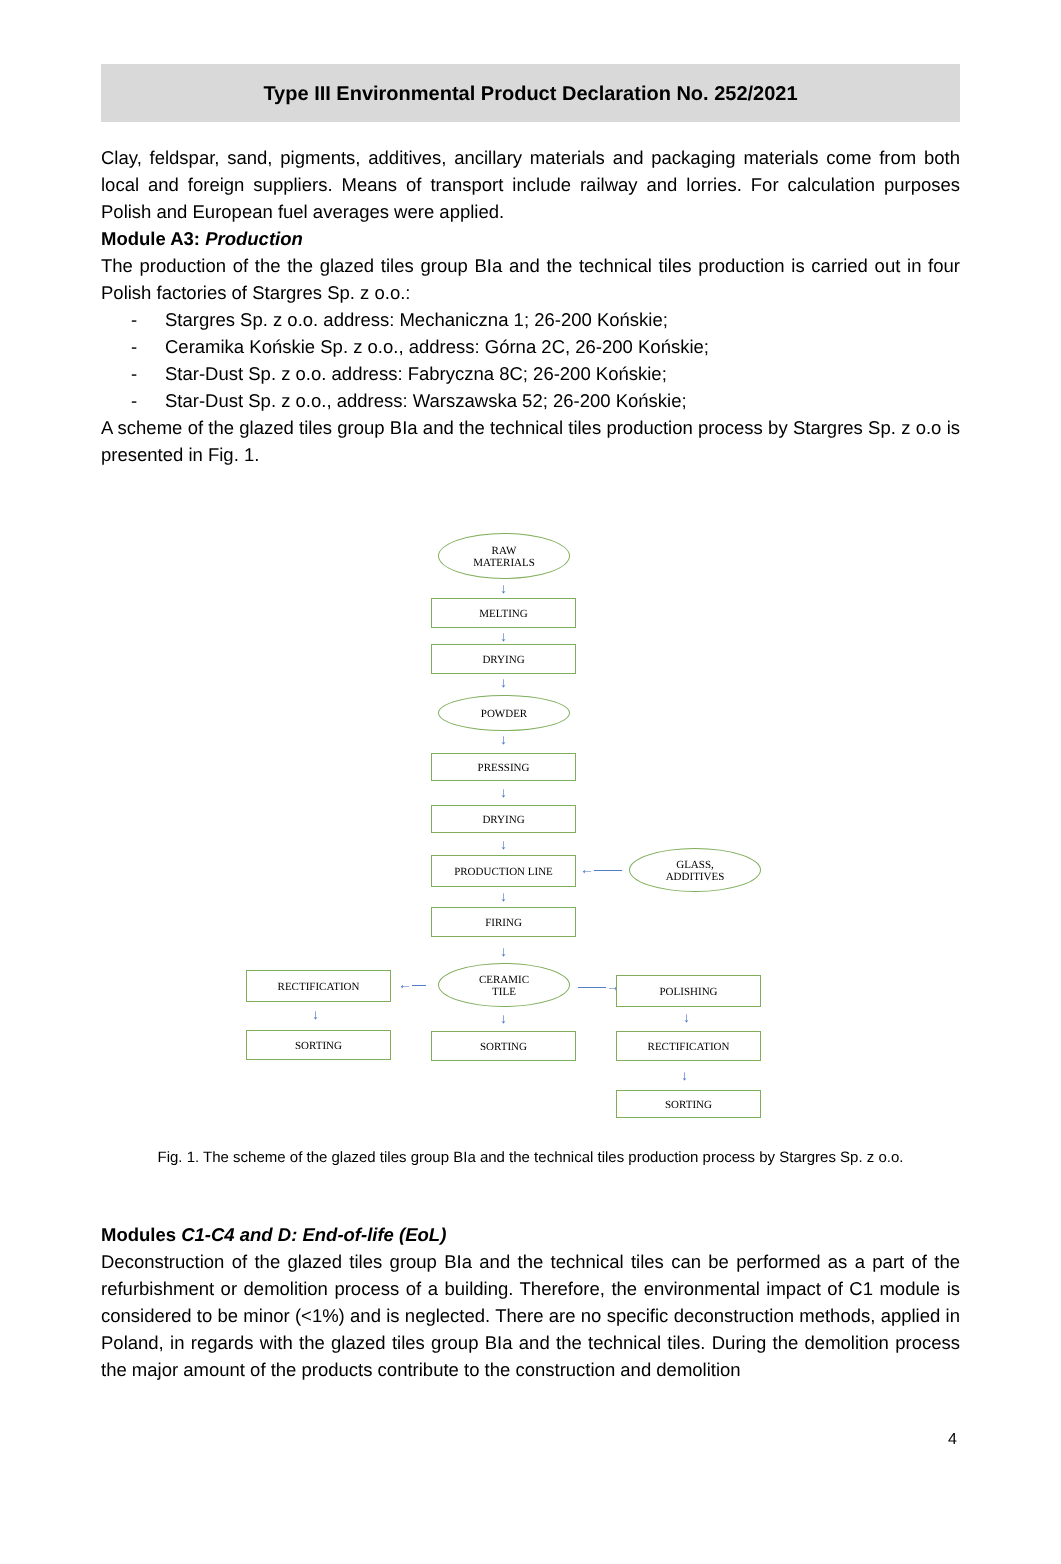Type III Environmental Product Declaration No. 252/2021
Clay, feldspar, sand, pigments, additives, ancillary materials and packaging materials come from both local and foreign suppliers. Means of transport include railway and lorries. For calculation purposes Polish and European fuel averages were applied.
Module A3: Production
The production of the the glazed tiles group BIa and the technical tiles production is carried out in four Polish factories of Stargres Sp. z o.o.:
- Stargres Sp. z o.o. address: Mechaniczna 1; 26-200 Końskie;
- Ceramika Końskie Sp. z o.o., address: Górna 2C, 26-200 Końskie;
- Star-Dust Sp. z o.o. address: Fabryczna 8C; 26-200 Końskie;
- Star-Dust Sp. z o.o., address: Warszawska 52; 26-200 Końskie;
A scheme of the glazed tiles group BIa and the technical tiles production process by Stargres Sp. z o.o is presented in Fig. 1.
RAW
MATERIALS
↓
MELTING
↓
DRYING
↓
POWDER
↓
PRESSING
↓
DRYING
↓
PRODUCTION LINE ←——
GLASS,
ADDITIVES
↓
FIRING
↓
RECTIFICATION ←—
CERAMIC
TILE
——→ POLISHING
↓ ↓ ↓
SORTING SORTING RECTIFICATION
↓
SORTING
Fig. 1. The scheme of the glazed tiles group BIa and the technical tiles production process by Stargres Sp. z o.o.
Modules C1-C4 and D: End-of-life (EoL)
Deconstruction of the glazed tiles group BIa and the technical tiles can be performed as a part of the refurbishment or demolition process of a building. Therefore, the environmental impact of C1 module is considered to be minor (<1%) and is neglected. There are no specific deconstruction methods, applied in Poland, in regards with the glazed tiles group BIa and the technical tiles. During the demolition process the major amount of the products contribute to the construction and demolition
4